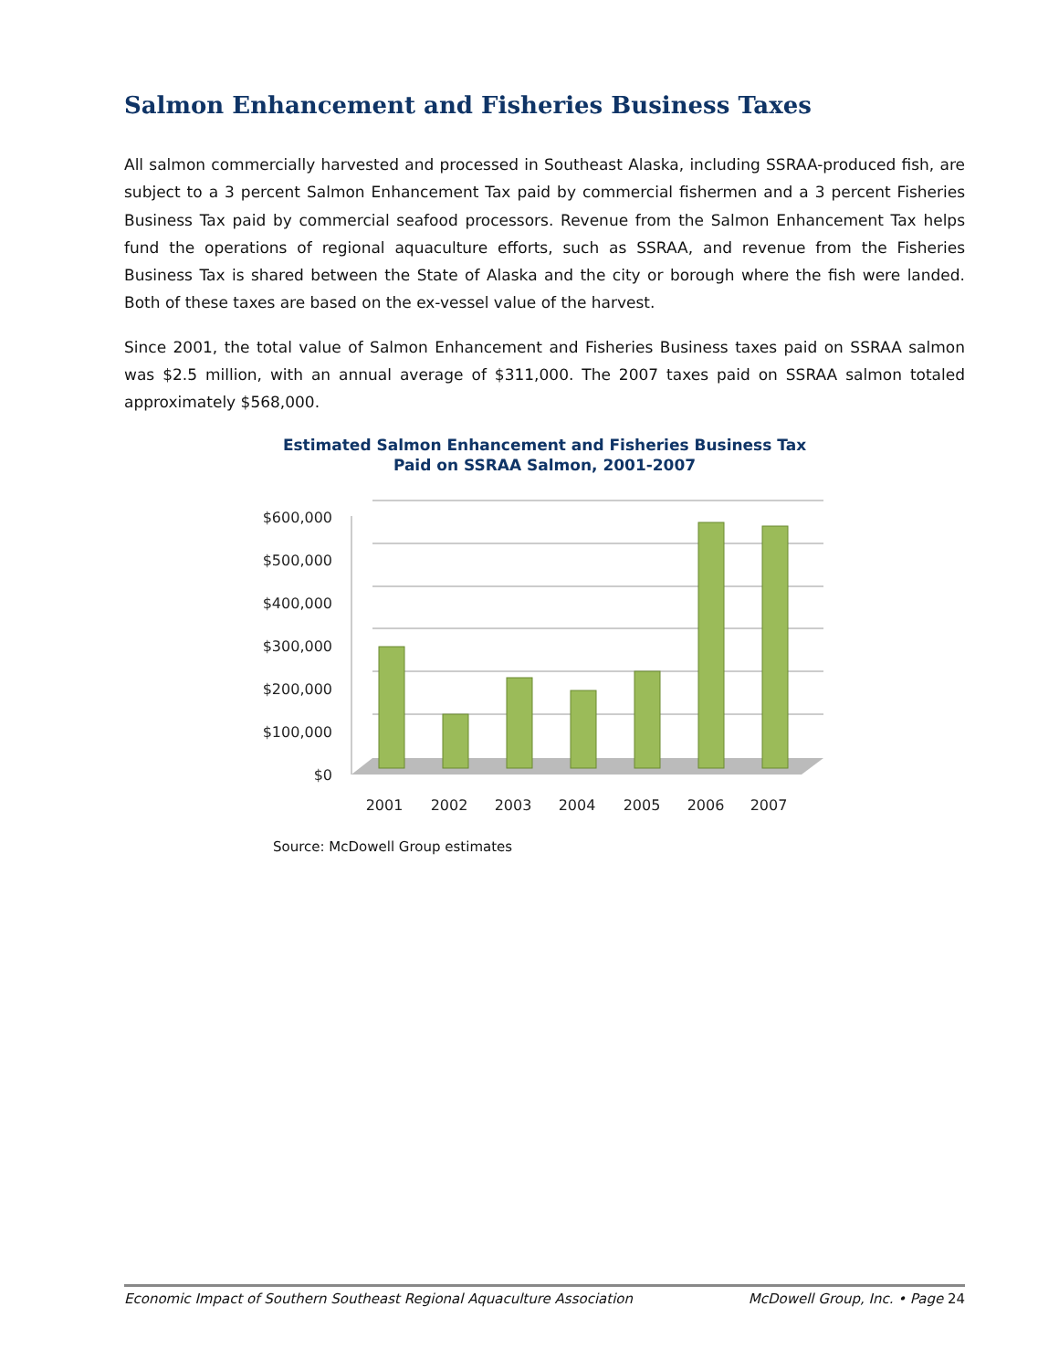Salmon Enhancement and Fisheries Business Taxes
All salmon commercially harvested and processed in Southeast Alaska, including SSRAA-produced fish, are subject to a 3 percent Salmon Enhancement Tax paid by commercial fishermen and a 3 percent Fisheries Business Tax paid by commercial seafood processors. Revenue from the Salmon Enhancement Tax helps fund the operations of regional aquaculture efforts, such as SSRAA, and revenue from the Fisheries Business Tax is shared between the State of Alaska and the city or borough where the fish were landed. Both of these taxes are based on the ex-vessel value of the harvest.
Since 2001, the total value of Salmon Enhancement and Fisheries Business taxes paid on SSRAA salmon was $2.5 million, with an annual average of $311,000. The 2007 taxes paid on SSRAA salmon totaled approximately $568,000.
Estimated Salmon Enhancement and Fisheries Business Tax
Paid on SSRAA Salmon, 2001-2007
$600,000
$500,000
$400,000
$300,000
$200,000
$100,000
$0
2001
2002
2003
2004
2005
2006
2007
Source: McDowell Group estimates
Economic Impact of Southern Southeast Regional Aquaculture Association McDowell Group, Inc. • Page 24